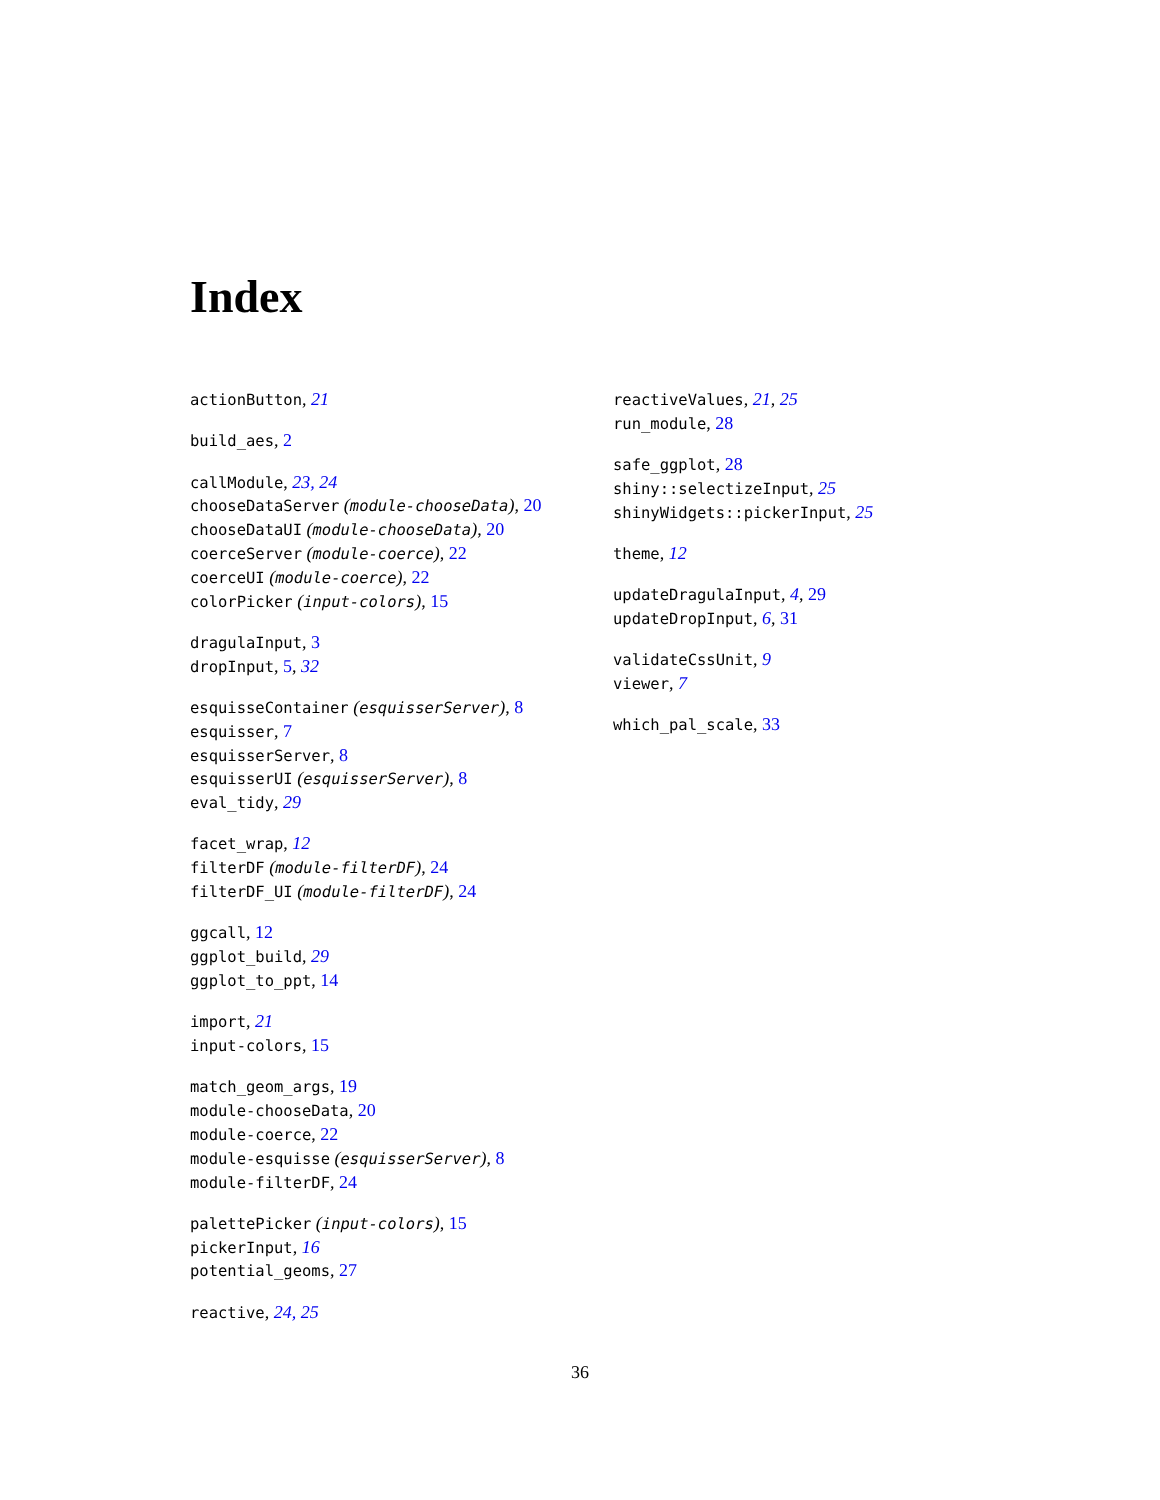Index
actionButton, 21
build_aes, 2
callModule, 23, 24
chooseDataServer (module-chooseData), 20
chooseDataUI (module-chooseData), 20
coerceServer (module-coerce), 22
coerceUI (module-coerce), 22
colorPicker (input-colors), 15
dragulaInput, 3
dropInput, 5, 32
esquisseContainer (esquisserServer), 8
esquisser, 7
esquisserServer, 8
esquisserUI (esquisserServer), 8
eval_tidy, 29
facet_wrap, 12
filterDF (module-filterDF), 24
filterDF_UI (module-filterDF), 24
ggcall, 12
ggplot_build, 29
ggplot_to_ppt, 14
import, 21
input-colors, 15
match_geom_args, 19
module-chooseData, 20
module-coerce, 22
module-esquisse (esquisserServer), 8
module-filterDF, 24
palettePicker (input-colors), 15
pickerInput, 16
potential_geoms, 27
reactive, 24, 25
reactiveValues, 21, 25
run_module, 28
safe_ggplot, 28
shiny::selectizeInput, 25
shinyWidgets::pickerInput, 25
theme, 12
updateDragulaInput, 4, 29
updateDropInput, 6, 31
validateCssUnit, 9
viewer, 7
which_pal_scale, 33
36